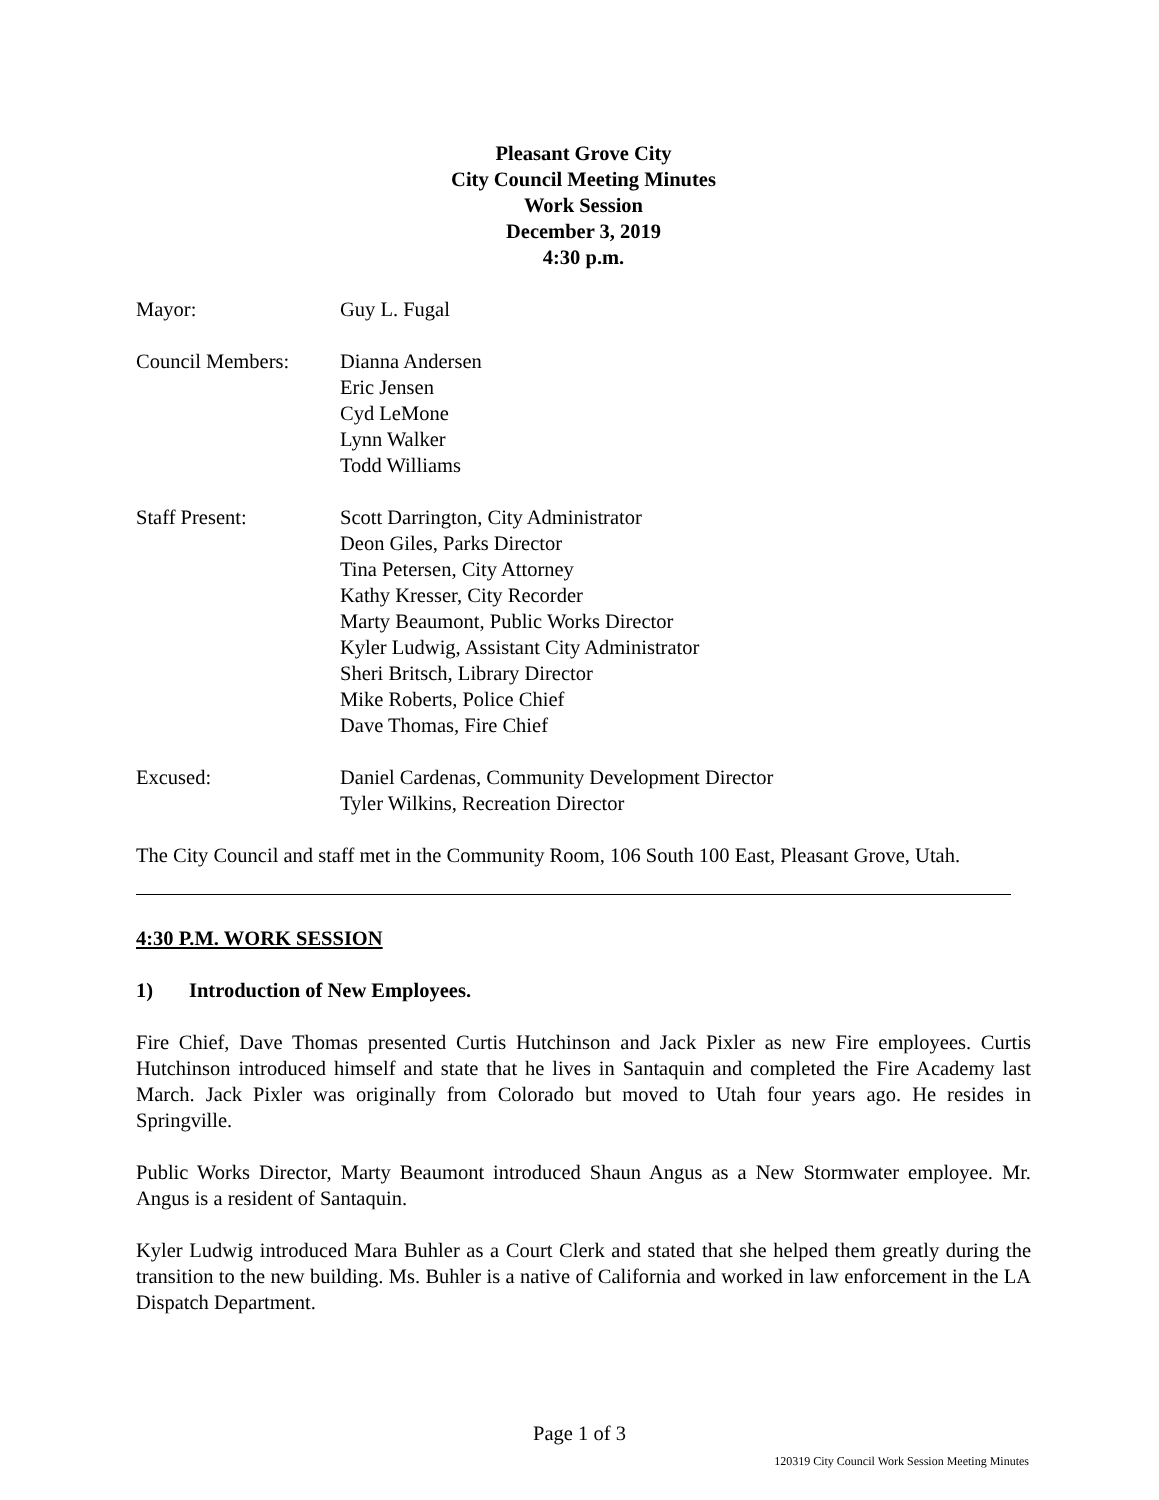Pleasant Grove City
City Council Meeting Minutes
Work Session
December 3, 2019
4:30 p.m.
Mayor: Guy L. Fugal
Council Members: Dianna Andersen
Eric Jensen
Cyd LeMone
Lynn Walker
Todd Williams
Staff Present: Scott Darrington, City Administrator
Deon Giles, Parks Director
Tina Petersen, City Attorney
Kathy Kresser, City Recorder
Marty Beaumont, Public Works Director
Kyler Ludwig, Assistant City Administrator
Sheri Britsch, Library Director
Mike Roberts, Police Chief
Dave Thomas, Fire Chief
Excused: Daniel Cardenas, Community Development Director
Tyler Wilkins, Recreation Director
The City Council and staff met in the Community Room, 106 South 100 East, Pleasant Grove, Utah.
4:30 P.M. WORK SESSION
1) Introduction of New Employees.
Fire Chief, Dave Thomas presented Curtis Hutchinson and Jack Pixler as new Fire employees. Curtis Hutchinson introduced himself and state that he lives in Santaquin and completed the Fire Academy last March. Jack Pixler was originally from Colorado but moved to Utah four years ago. He resides in Springville.
Public Works Director, Marty Beaumont introduced Shaun Angus as a New Stormwater employee. Mr. Angus is a resident of Santaquin.
Kyler Ludwig introduced Mara Buhler as a Court Clerk and stated that she helped them greatly during the transition to the new building. Ms. Buhler is a native of California and worked in law enforcement in the LA Dispatch Department.
Page 1 of 3
120319 City Council Work Session Meeting Minutes